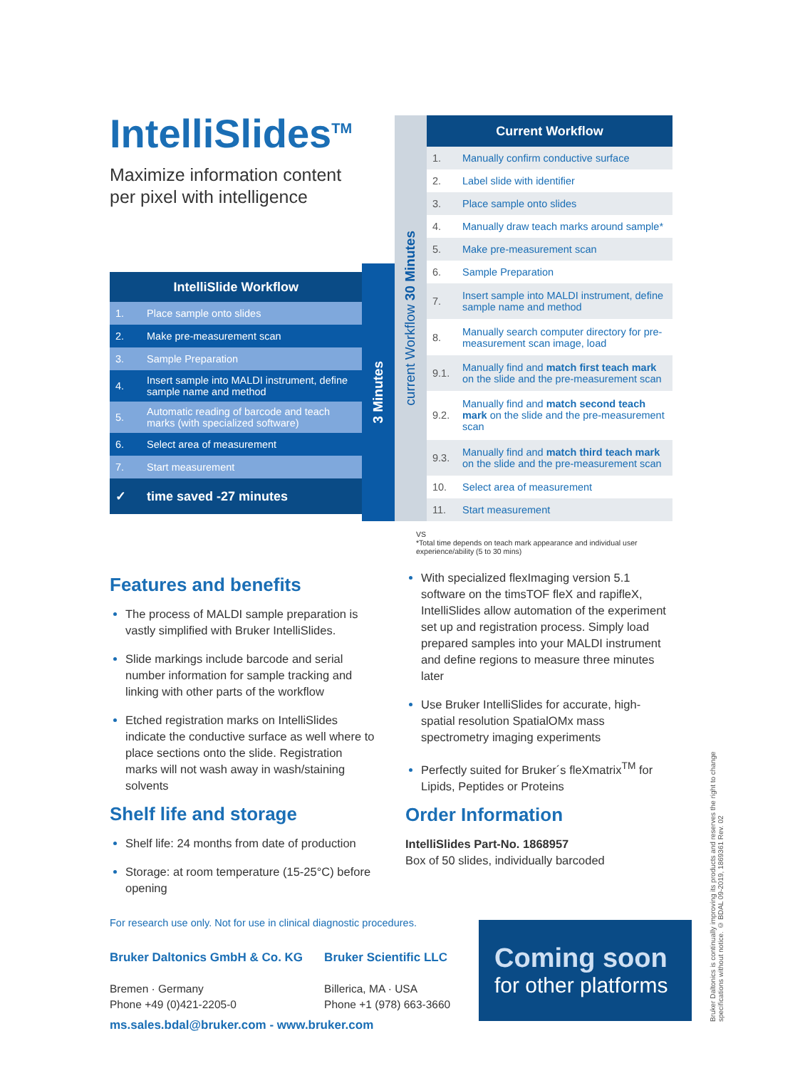IntelliSlides<sup>TM</sup>
Maximize information content per pixel with intelligence
| IntelliSlide Workflow | |
| --- | --- |
| 1. | Place sample onto slides |
| 2. | Make pre-measurement scan |
| 3. | Sample Preparation |
| 4. | Insert sample into MALDI instrument, define sample name and method |
| 5. | Automatic reading of barcode and teach marks (with specialized software) |
| 6. | Select area of measurement |
| 7. | Start measurement |
| ✓ | time saved -27 minutes |
3 Minutes
current Workflow 30 Minutes
| Current Workflow | |
| --- | --- |
| 1. | Manually confirm conductive surface |
| 2. | Label slide with identifier |
| 3. | Place sample onto slides |
| 4. | Manually draw teach marks around sample* |
| 5. | Make pre-measurement scan |
| 6. | Sample Preparation |
| 7. | Insert sample into MALDI instrument, define sample name and method |
| 8. | Manually search computer directory for pre-measurement scan image, load |
| 9.1. | Manually find and match first teach mark on the slide and the pre-measurement scan |
| 9.2. | Manually find and match second teach mark on the slide and the pre-measurement scan |
| 9.3. | Manually find and match third teach mark on the slide and the pre-measurement scan |
| 10. | Select area of measurement |
| 11. | Start measurement |
VS
*Total time depends on teach mark appearance and individual user experience/ability (5 to 30 mins)
Features and benefits
The process of MALDI sample preparation is vastly simplified with Bruker IntelliSlides.
Slide markings include barcode and serial number information for sample tracking and linking with other parts of the workflow
Etched registration marks on IntelliSlides indicate the conductive surface as well where to place sections onto the slide. Registration marks will not wash away in wash/staining solvents
Shelf life and storage
Shelf life: 24 months from date of production
Storage: at room temperature (15-25°C) before opening
With specialized flexImaging version 5.1 software on the timsTOF fleX and rapifleX, IntelliSlides allow automation of the experiment set up and registration process. Simply load prepared samples into your MALDI instrument and define regions to measure three minutes later
Use Bruker IntelliSlides for accurate, high-spatial resolution SpatialOMx mass spectrometry imaging experiments
Perfectly suited for Bruker´s fleXmatrix<sup>TM</sup> for Lipids, Peptides or Proteins
Order Information
IntelliSlides Part-No. 1868957
Box of 50 slides, individually barcoded
For research use only. Not for use in clinical diagnostic procedures.
Bruker Daltonics GmbH & Co. KG
Bremen · Germany
Phone +49 (0)421-2205-0
Bruker Scientific LLC
Billerica, MA · USA
Phone +1 (978) 663-3660
ms.sales.bdal@bruker.com - www.bruker.com
Coming soon
for other platforms
Bruker Daltonics is continually improving its products and reserves the right to change specifications without notice. © BDAL 09-2019, 1869361 Rev. 02